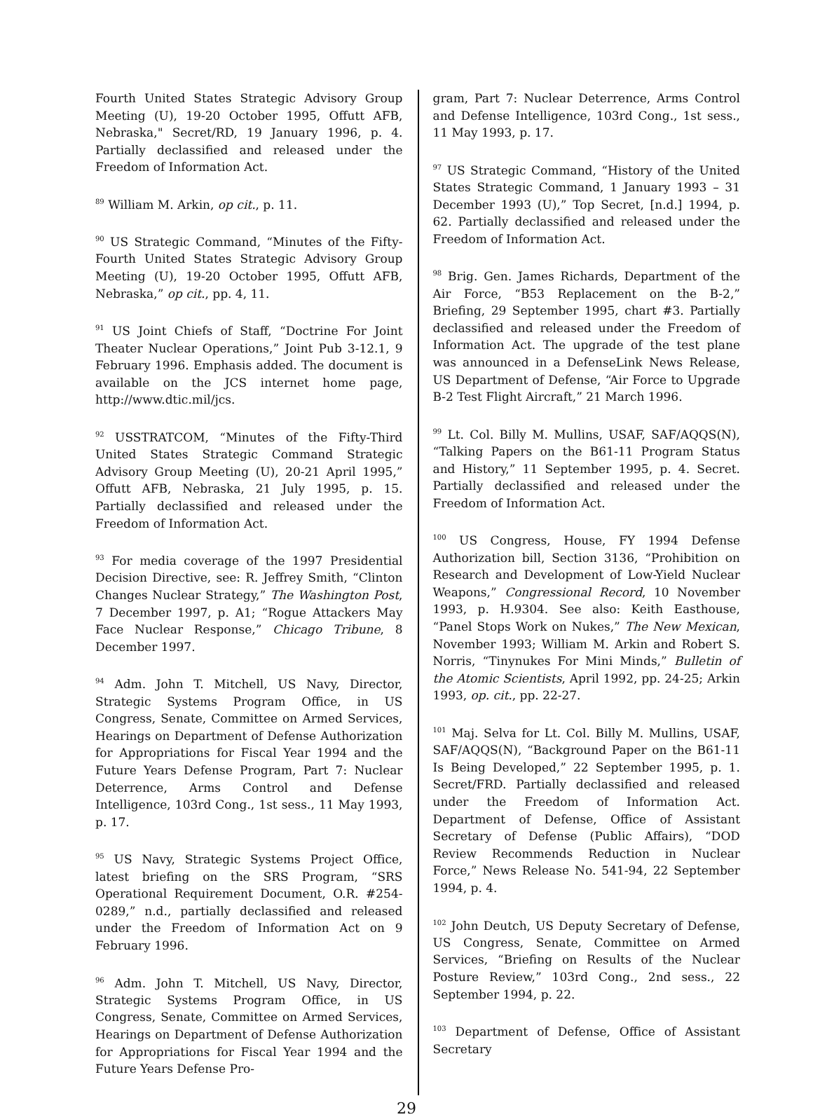Fourth United States Strategic Advisory Group Meeting (U), 19-20 October 1995, Offutt AFB, Nebraska," Secret/RD, 19 January 1996, p. 4. Partially declassified and released under the Freedom of Information Act.
<sup>89</sup> William M. Arkin, op cit., p. 11.
<sup>90</sup> US Strategic Command, “Minutes of the Fifty-Fourth United States Strategic Advisory Group Meeting (U), 19-20 October 1995, Offutt AFB, Nebraska,” op cit., pp. 4, 11.
<sup>91</sup> US Joint Chiefs of Staff, “Doctrine For Joint Theater Nuclear Operations,” Joint Pub 3-12.1, 9 February 1996. Emphasis added. The document is available on the JCS internet home page, http://www.dtic.mil/jcs.
<sup>92</sup> USSTRATCOM, “Minutes of the Fifty-Third United States Strategic Command Strategic Advisory Group Meeting (U), 20-21 April 1995,” Offutt AFB, Nebraska, 21 July 1995, p. 15. Partially declassified and released under the Freedom of Information Act.
<sup>93</sup> For media coverage of the 1997 Presidential Decision Directive, see: R. Jeffrey Smith, “Clinton Changes Nuclear Strategy,” The Washington Post, 7 December 1997, p. A1; “Rogue Attackers May Face Nuclear Response,” Chicago Tribune, 8 December 1997.
<sup>94</sup> Adm. John T. Mitchell, US Navy, Director, Strategic Systems Program Office, in US Congress, Senate, Committee on Armed Services, Hearings on Department of Defense Authorization for Appropriations for Fiscal Year 1994 and the Future Years Defense Program, Part 7: Nuclear Deterrence, Arms Control and Defense Intelligence, 103rd Cong., 1st sess., 11 May 1993, p. 17.
<sup>95</sup> US Navy, Strategic Systems Project Office, latest briefing on the SRS Program, “SRS Operational Requirement Document, O.R. #254-0289,” n.d., partially declassified and released under the Freedom of Information Act on 9 February 1996.
<sup>96</sup> Adm. John T. Mitchell, US Navy, Director, Strategic Systems Program Office, in US Congress, Senate, Committee on Armed Services, Hearings on Department of Defense Authorization for Appropriations for Fiscal Year 1994 and the Future Years Defense Pro-
gram, Part 7: Nuclear Deterrence, Arms Control and Defense Intelligence, 103rd Cong., 1st sess., 11 May 1993, p. 17.
<sup>97</sup> US Strategic Command, “History of the United States Strategic Command, 1 January 1993 – 31 December 1993 (U),” Top Secret, [n.d.] 1994, p. 62. Partially declassified and released under the Freedom of Information Act.
<sup>98</sup> Brig. Gen. James Richards, Department of the Air Force, “B53 Replacement on the B-2,” Briefing, 29 September 1995, chart #3. Partially declassified and released under the Freedom of Information Act. The upgrade of the test plane was announced in a DefenseLink News Release, US Department of Defense, “Air Force to Upgrade B-2 Test Flight Aircraft,” 21 March 1996.
<sup>99</sup> Lt. Col. Billy M. Mullins, USAF, SAF/AQQS(N), “Talking Papers on the B61-11 Program Status and History,” 11 September 1995, p. 4. Secret. Partially declassified and released under the Freedom of Information Act.
<sup>100</sup> US Congress, House, FY 1994 Defense Authorization bill, Section 3136, “Prohibition on Research and Development of Low-Yield Nuclear Weapons,” Congressional Record, 10 November 1993, p. H.9304. See also: Keith Easthouse, “Panel Stops Work on Nukes,” The New Mexican, November 1993; William M. Arkin and Robert S. Norris, “Tinynukes For Mini Minds,” Bulletin of the Atomic Scientists, April 1992, pp. 24-25; Arkin 1993, op. cit., pp. 22-27.
<sup>101</sup> Maj. Selva for Lt. Col. Billy M. Mullins, USAF, SAF/AQQS(N), “Background Paper on the B61-11 Is Being Developed,” 22 September 1995, p. 1. Secret/FRD. Partially declassified and released under the Freedom of Information Act. Department of Defense, Office of Assistant Secretary of Defense (Public Affairs), “DOD Review Recommends Reduction in Nuclear Force,” News Release No. 541-94, 22 September 1994, p. 4.
<sup>102</sup> John Deutch, US Deputy Secretary of Defense, US Congress, Senate, Committee on Armed Services, “Briefing on Results of the Nuclear Posture Review,” 103rd Cong., 2nd sess., 22 September 1994, p. 22.
<sup>103</sup> Department of Defense, Office of Assistant Secretary
29